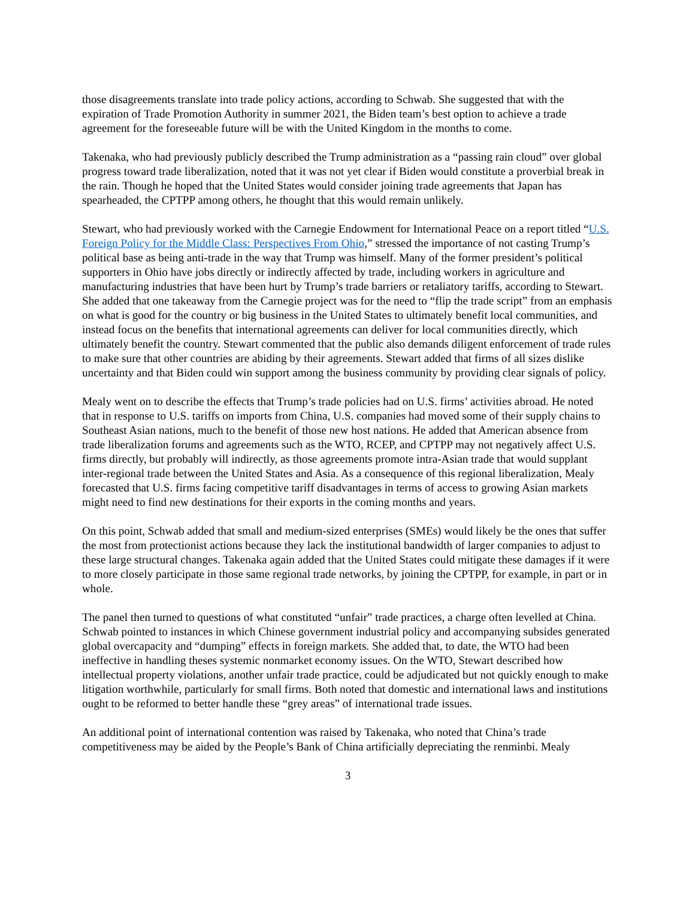those disagreements translate into trade policy actions, according to Schwab. She suggested that with the expiration of Trade Promotion Authority in summer 2021, the Biden team’s best option to achieve a trade agreement for the foreseeable future will be with the United Kingdom in the months to come.
Takenaka, who had previously publicly described the Trump administration as a “passing rain cloud” over global progress toward trade liberalization, noted that it was not yet clear if Biden would constitute a proverbial break in the rain. Though he hoped that the United States would consider joining trade agreements that Japan has spearheaded, the CPTPP among others, he thought that this would remain unlikely.
Stewart, who had previously worked with the Carnegie Endowment for International Peace on a report titled “U.S. Foreign Policy for the Middle Class: Perspectives From Ohio,” stressed the importance of not casting Trump’s political base as being anti-trade in the way that Trump was himself. Many of the former president’s political supporters in Ohio have jobs directly or indirectly affected by trade, including workers in agriculture and manufacturing industries that have been hurt by Trump’s trade barriers or retaliatory tariffs, according to Stewart. She added that one takeaway from the Carnegie project was for the need to “flip the trade script” from an emphasis on what is good for the country or big business in the United States to ultimately benefit local communities, and instead focus on the benefits that international agreements can deliver for local communities directly, which ultimately benefit the country. Stewart commented that the public also demands diligent enforcement of trade rules to make sure that other countries are abiding by their agreements. Stewart added that firms of all sizes dislike uncertainty and that Biden could win support among the business community by providing clear signals of policy.
Mealy went on to describe the effects that Trump’s trade policies had on U.S. firms’ activities abroad. He noted that in response to U.S. tariffs on imports from China, U.S. companies had moved some of their supply chains to Southeast Asian nations, much to the benefit of those new host nations. He added that American absence from trade liberalization forums and agreements such as the WTO, RCEP, and CPTPP may not negatively affect U.S. firms directly, but probably will indirectly, as those agreements promote intra-Asian trade that would supplant inter-regional trade between the United States and Asia. As a consequence of this regional liberalization, Mealy forecasted that U.S. firms facing competitive tariff disadvantages in terms of access to growing Asian markets might need to find new destinations for their exports in the coming months and years.
On this point, Schwab added that small and medium-sized enterprises (SMEs) would likely be the ones that suffer the most from protectionist actions because they lack the institutional bandwidth of larger companies to adjust to these large structural changes. Takenaka again added that the United States could mitigate these damages if it were to more closely participate in those same regional trade networks, by joining the CPTPP, for example, in part or in whole.
The panel then turned to questions of what constituted “unfair” trade practices, a charge often levelled at China. Schwab pointed to instances in which Chinese government industrial policy and accompanying subsides generated global overcapacity and “dumping” effects in foreign markets. She added that, to date, the WTO had been ineffective in handling theses systemic nonmarket economy issues. On the WTO, Stewart described how intellectual property violations, another unfair trade practice, could be adjudicated but not quickly enough to make litigation worthwhile, particularly for small firms. Both noted that domestic and international laws and institutions ought to be reformed to better handle these “grey areas” of international trade issues.
An additional point of international contention was raised by Takenaka, who noted that China’s trade competitiveness may be aided by the People’s Bank of China artificially depreciating the renminbi. Mealy
3